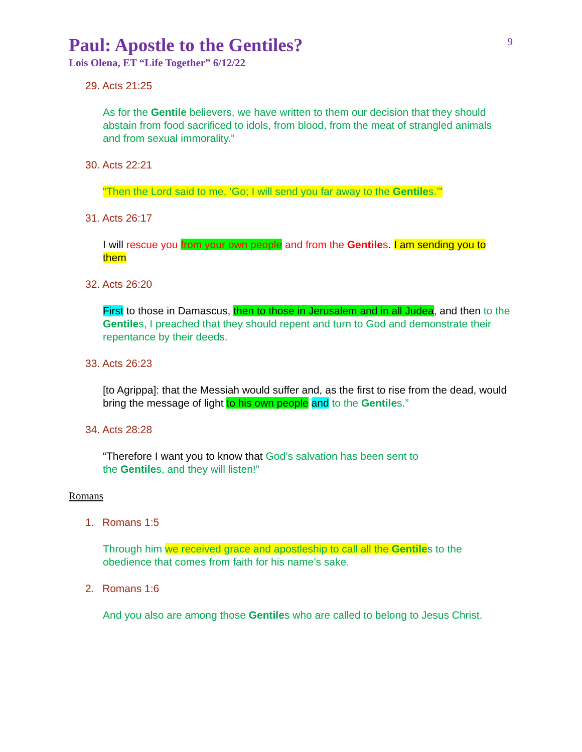9
Paul: Apostle to the Gentiles?
Lois Olena, ET “Life Together” 6/12/22
29. Acts 21:25
As for the Gentile believers, we have written to them our decision that they should abstain from food sacrificed to idols, from blood, from the meat of strangled animals and from sexual immorality.”
30. Acts 22:21
“Then the Lord said to me, ‘Go; I will send you far away to the Gentiles.’”
31. Acts 26:17
I will rescue you from your own people and from the Gentiles. I am sending you to them
32. Acts 26:20
First to those in Damascus, then to those in Jerusalem and in all Judea, and then to the Gentiles, I preached that they should repent and turn to God and demonstrate their repentance by their deeds.
33. Acts 26:23
[to Agrippa]: that the Messiah would suffer and, as the first to rise from the dead, would bring the message of light to his own people and to the Gentiles.”
34. Acts 28:28
“Therefore I want you to know that God’s salvation has been sent to
the Gentiles, and they will listen!”
Romans
1. Romans 1:5
Through him we received grace and apostleship to call all the Gentiles to the obedience that comes from faith for his name’s sake.
2. Romans 1:6
And you also are among those Gentiles who are called to belong to Jesus Christ.